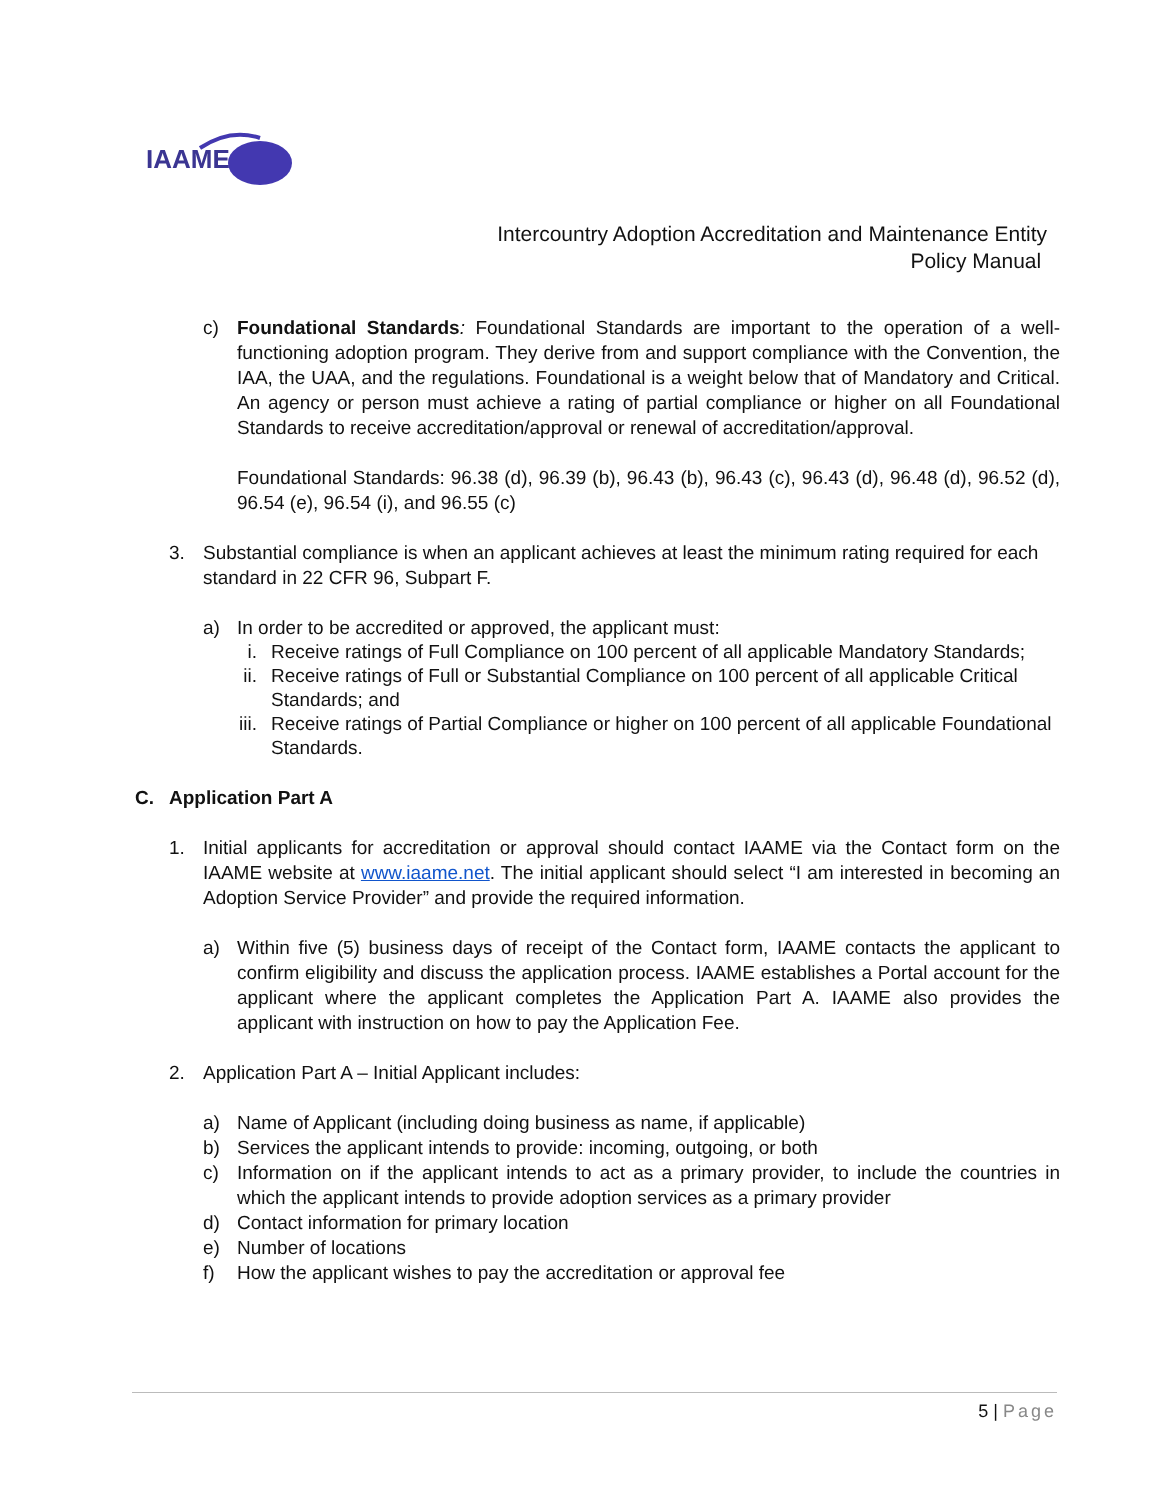IAAME
Intercountry Adoption Accreditation and Maintenance Entity
Policy Manual
c) Foundational Standards: Foundational Standards are important to the operation of a well-functioning adoption program. They derive from and support compliance with the Convention, the IAA, the UAA, and the regulations. Foundational is a weight below that of Mandatory and Critical. An agency or person must achieve a rating of partial compliance or higher on all Foundational Standards to receive accreditation/approval or renewal of accreditation/approval.
Foundational Standards: 96.38 (d), 96.39 (b), 96.43 (b), 96.43 (c), 96.43 (d), 96.48 (d), 96.52 (d), 96.54 (e), 96.54 (i), and 96.55 (c)
3. Substantial compliance is when an applicant achieves at least the minimum rating required for each standard in 22 CFR 96, Subpart F.
a) In order to be accredited or approved, the applicant must:
i. Receive ratings of Full Compliance on 100 percent of all applicable Mandatory Standards;
ii. Receive ratings of Full or Substantial Compliance on 100 percent of all applicable Critical Standards; and
iii. Receive ratings of Partial Compliance or higher on 100 percent of all applicable Foundational Standards.
C. Application Part A
1. Initial applicants for accreditation or approval should contact IAAME via the Contact form on the IAAME website at www.iaame.net. The initial applicant should select “I am interested in becoming an Adoption Service Provider” and provide the required information.
a) Within five (5) business days of receipt of the Contact form, IAAME contacts the applicant to confirm eligibility and discuss the application process. IAAME establishes a Portal account for the applicant where the applicant completes the Application Part A. IAAME also provides the applicant with instruction on how to pay the Application Fee.
2. Application Part A – Initial Applicant includes:
a) Name of Applicant (including doing business as name, if applicable)
b) Services the applicant intends to provide: incoming, outgoing, or both
c) Information on if the applicant intends to act as a primary provider, to include the countries in which the applicant intends to provide adoption services as a primary provider
d) Contact information for primary location
e) Number of locations
f) How the applicant wishes to pay the accreditation or approval fee
5 | Page